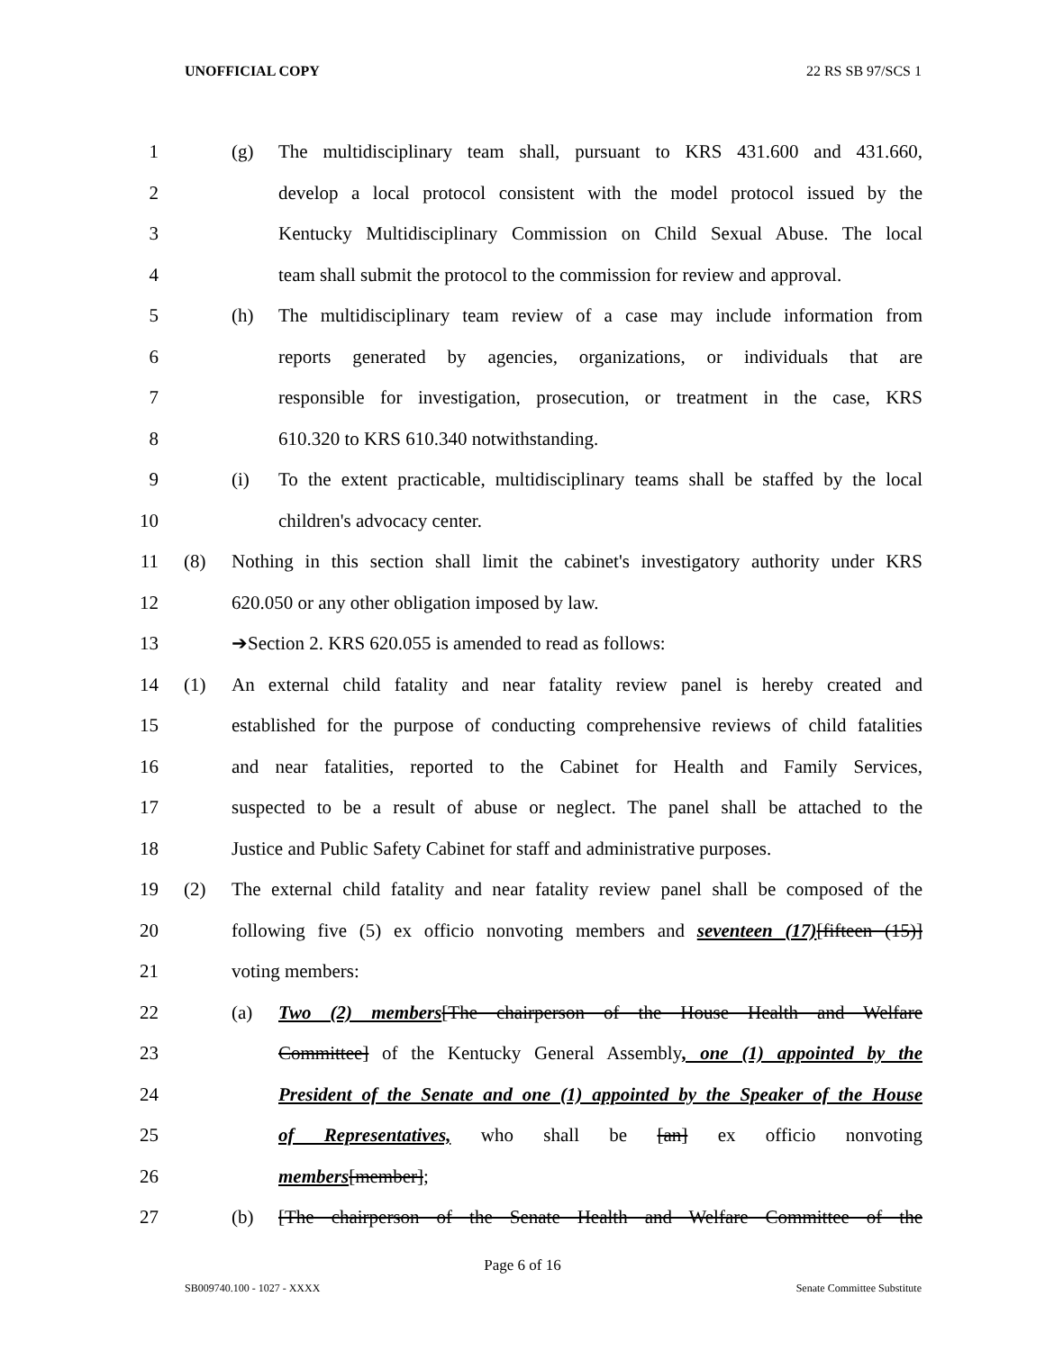UNOFFICIAL COPY 22 RS SB 97/SCS 1
1 (g) The multidisciplinary team shall, pursuant to KRS 431.600 and 431.660,
2 develop a local protocol consistent with the model protocol issued by the
3 Kentucky Multidisciplinary Commission on Child Sexual Abuse. The local
4 team shall submit the protocol to the commission for review and approval.
5 (h) The multidisciplinary team review of a case may include information from
6 reports generated by agencies, organizations, or individuals that are
7 responsible for investigation, prosecution, or treatment in the case, KRS
8 610.320 to KRS 610.340 notwithstanding.
9 (i) To the extent practicable, multidisciplinary teams shall be staffed by the local
10 children's advocacy center.
11 (8) Nothing in this section shall limit the cabinet's investigatory authority under KRS
12 620.050 or any other obligation imposed by law.
13 ➔Section 2. KRS 620.055 is amended to read as follows:
14 (1) An external child fatality and near fatality review panel is hereby created and
15 established for the purpose of conducting comprehensive reviews of child fatalities
16 and near fatalities, reported to the Cabinet for Health and Family Services,
17 suspected to be a result of abuse or neglect. The panel shall be attached to the
18 Justice and Public Safety Cabinet for staff and administrative purposes.
19 (2) The external child fatality and near fatality review panel shall be composed of the
20 following five (5) ex officio nonvoting members and seventeen (17)[fifteen (15)]
21 voting members:
22 (a) Two (2) members[The chairperson of the House Health and Welfare
23 Committee] of the Kentucky General Assembly, one (1) appointed by the
24 President of the Senate and one (1) appointed by the Speaker of the House
25 of Representatives, who shall be [an] ex officio nonvoting
26 members[member];
27 (b) [The chairperson of the Senate Health and Welfare Committee of the
Page 6 of 16
SB009740.100 - 1027 - XXXX Senate Committee Substitute